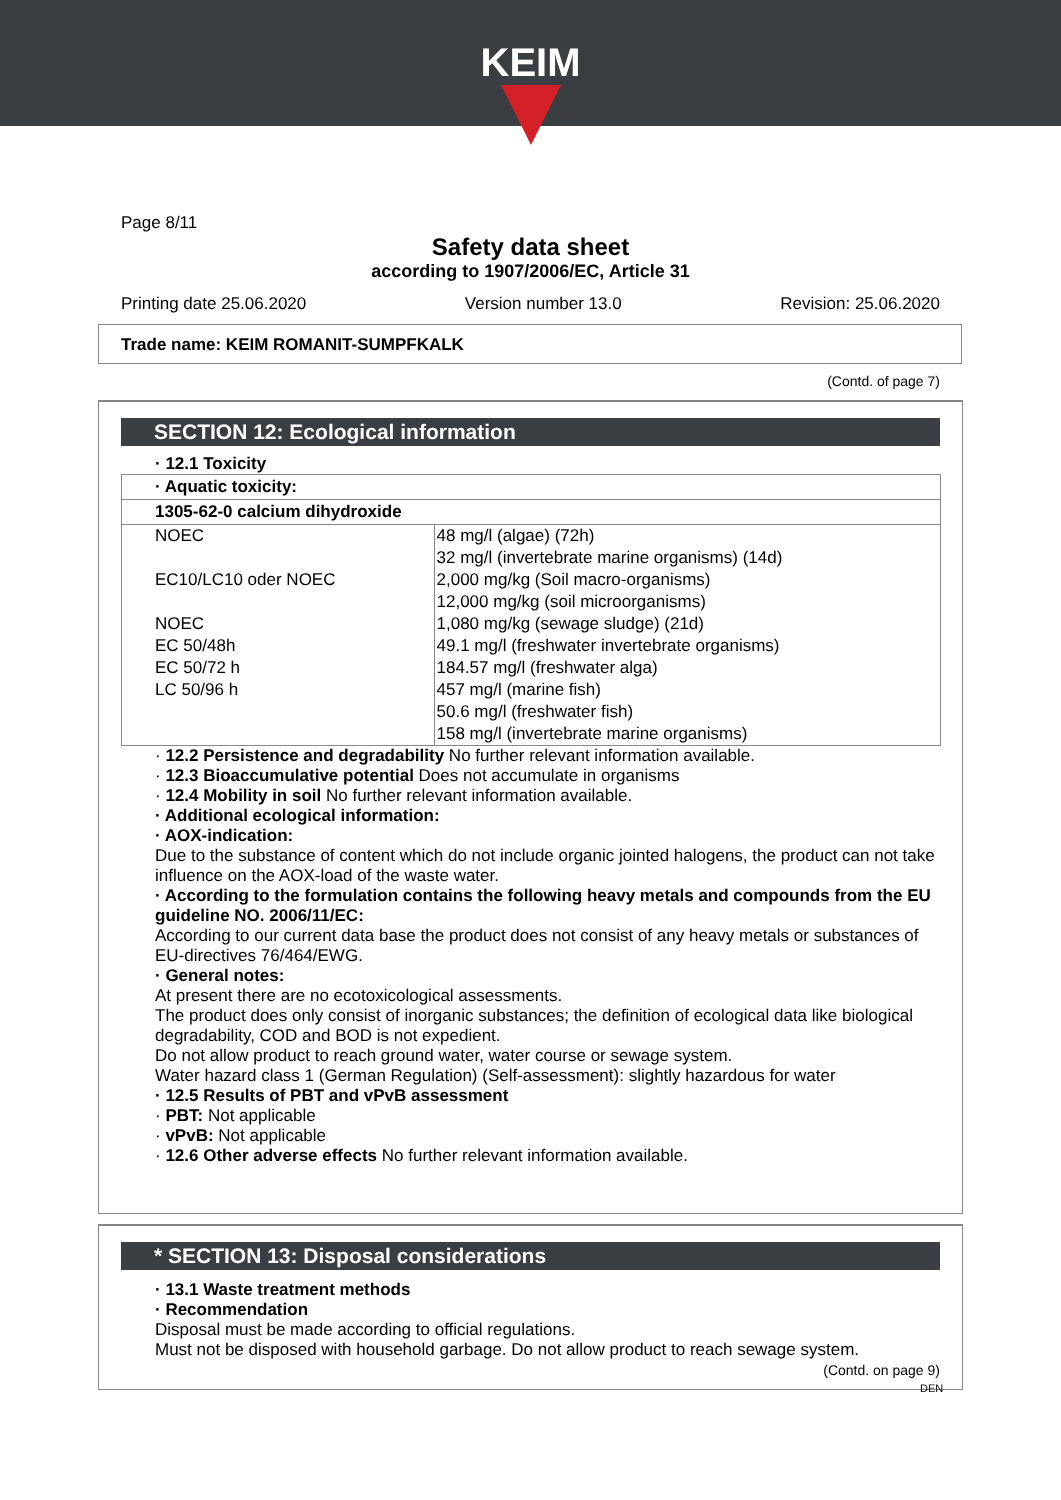KEIM
Page 8/11
Safety data sheet
according to 1907/2006/EC, Article 31
Printing date 25.06.2020 Version number 13.0 Revision: 25.06.2020
Trade name: KEIM ROMANIT-SUMPFKALK
(Contd. of page 7)
SECTION 12: Ecological information
· 12.1 Toxicity
· Aquatic toxicity:
1305-62-0 calcium dihydroxide
| NOEC | 48 mg/l (algae) (72h) |
| | 32 mg/l (invertebrate marine organisms) (14d) |
| EC10/LC10 oder NOEC | 2,000 mg/kg (Soil macro-organisms) |
| | 12,000 mg/kg (soil microorganisms) |
| NOEC | 1,080 mg/kg (sewage sludge) (21d) |
| EC 50/48h | 49.1 mg/l (freshwater invertebrate organisms) |
| EC 50/72 h | 184.57 mg/l (freshwater alga) |
| LC 50/96 h | 457 mg/l (marine fish) |
| | 50.6 mg/l (freshwater fish) |
| | 158 mg/l (invertebrate marine organisms) |
· 12.2 Persistence and degradability No further relevant information available.
· 12.3 Bioaccumulative potential Does not accumulate in organisms
· 12.4 Mobility in soil No further relevant information available.
· Additional ecological information:
· AOX-indication:
Due to the substance of content which do not include organic jointed halogens, the product can not take influence on the AOX-load of the waste water.
· According to the formulation contains the following heavy metals and compounds from the EU guideline NO. 2006/11/EC:
According to our current data base the product does not consist of any heavy metals or substances of EU-directives 76/464/EWG.
· General notes:
At present there are no ecotoxicological assessments.
The product does only consist of inorganic substances; the definition of ecological data like biological degradability, COD and BOD is not expedient.
Do not allow product to reach ground water, water course or sewage system.
Water hazard class 1 (German Regulation) (Self-assessment): slightly hazardous for water
· 12.5 Results of PBT and vPvB assessment
· PBT: Not applicable
· vPvB: Not applicable
· 12.6 Other adverse effects No further relevant information available.
* SECTION 13: Disposal considerations
· 13.1 Waste treatment methods
· Recommendation
Disposal must be made according to official regulations.
Must not be disposed with household garbage. Do not allow product to reach sewage system.
(Contd. on page 9)
DEN